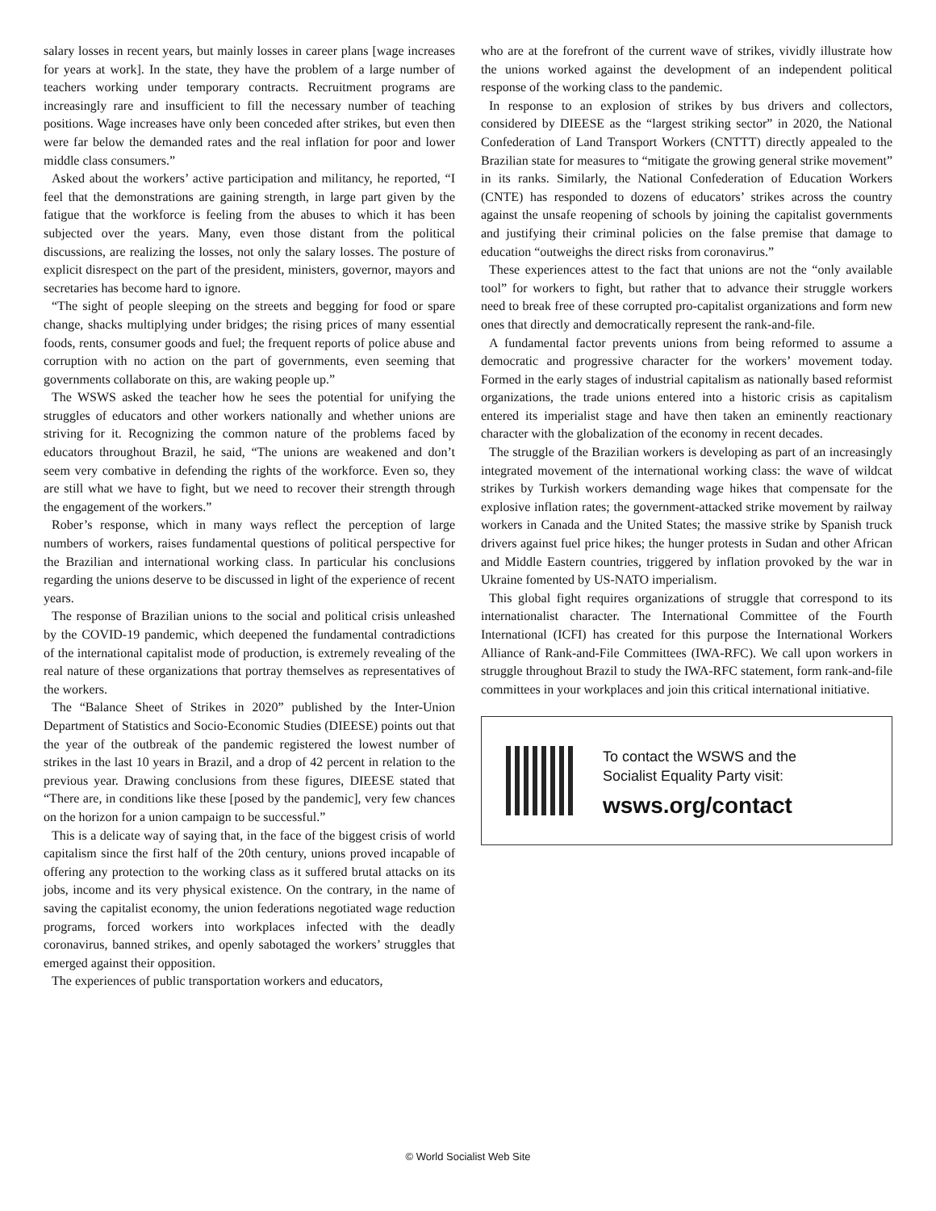salary losses in recent years, but mainly losses in career plans [wage increases for years at work]. In the state, they have the problem of a large number of teachers working under temporary contracts. Recruitment programs are increasingly rare and insufficient to fill the necessary number of teaching positions. Wage increases have only been conceded after strikes, but even then were far below the demanded rates and the real inflation for poor and lower middle class consumers.”
Asked about the workers’ active participation and militancy, he reported, “I feel that the demonstrations are gaining strength, in large part given by the fatigue that the workforce is feeling from the abuses to which it has been subjected over the years. Many, even those distant from the political discussions, are realizing the losses, not only the salary losses. The posture of explicit disrespect on the part of the president, ministers, governor, mayors and secretaries has become hard to ignore.
“The sight of people sleeping on the streets and begging for food or spare change, shacks multiplying under bridges; the rising prices of many essential foods, rents, consumer goods and fuel; the frequent reports of police abuse and corruption with no action on the part of governments, even seeming that governments collaborate on this, are waking people up.”
The WSWS asked the teacher how he sees the potential for unifying the struggles of educators and other workers nationally and whether unions are striving for it. Recognizing the common nature of the problems faced by educators throughout Brazil, he said, “The unions are weakened and don’t seem very combative in defending the rights of the workforce. Even so, they are still what we have to fight, but we need to recover their strength through the engagement of the workers.”
Rober’s response, which in many ways reflect the perception of large numbers of workers, raises fundamental questions of political perspective for the Brazilian and international working class. In particular his conclusions regarding the unions deserve to be discussed in light of the experience of recent years.
The response of Brazilian unions to the social and political crisis unleashed by the COVID-19 pandemic, which deepened the fundamental contradictions of the international capitalist mode of production, is extremely revealing of the real nature of these organizations that portray themselves as representatives of the workers.
The “Balance Sheet of Strikes in 2020” published by the Inter-Union Department of Statistics and Socio-Economic Studies (DIEESE) points out that the year of the outbreak of the pandemic registered the lowest number of strikes in the last 10 years in Brazil, and a drop of 42 percent in relation to the previous year. Drawing conclusions from these figures, DIEESE stated that “There are, in conditions like these [posed by the pandemic], very few chances on the horizon for a union campaign to be successful.”
This is a delicate way of saying that, in the face of the biggest crisis of world capitalism since the first half of the 20th century, unions proved incapable of offering any protection to the working class as it suffered brutal attacks on its jobs, income and its very physical existence. On the contrary, in the name of saving the capitalist economy, the union federations negotiated wage reduction programs, forced workers into workplaces infected with the deadly coronavirus, banned strikes, and openly sabotaged the workers’ struggles that emerged against their opposition.
The experiences of public transportation workers and educators,
who are at the forefront of the current wave of strikes, vividly illustrate how the unions worked against the development of an independent political response of the working class to the pandemic.
In response to an explosion of strikes by bus drivers and collectors, considered by DIEESE as the “largest striking sector” in 2020, the National Confederation of Land Transport Workers (CNTTT) directly appealed to the Brazilian state for measures to “mitigate the growing general strike movement” in its ranks. Similarly, the National Confederation of Education Workers (CNTE) has responded to dozens of educators’ strikes across the country against the unsafe reopening of schools by joining the capitalist governments and justifying their criminal policies on the false premise that damage to education “outweighs the direct risks from coronavirus.”
These experiences attest to the fact that unions are not the “only available tool” for workers to fight, but rather that to advance their struggle workers need to break free of these corrupted pro-capitalist organizations and form new ones that directly and democratically represent the rank-and-file.
A fundamental factor prevents unions from being reformed to assume a democratic and progressive character for the workers’ movement today. Formed in the early stages of industrial capitalism as nationally based reformist organizations, the trade unions entered into a historic crisis as capitalism entered its imperialist stage and have then taken an eminently reactionary character with the globalization of the economy in recent decades.
The struggle of the Brazilian workers is developing as part of an increasingly integrated movement of the international working class: the wave of wildcat strikes by Turkish workers demanding wage hikes that compensate for the explosive inflation rates; the government-attacked strike movement by railway workers in Canada and the United States; the massive strike by Spanish truck drivers against fuel price hikes; the hunger protests in Sudan and other African and Middle Eastern countries, triggered by inflation provoked by the war in Ukraine fomented by US-NATO imperialism.
This global fight requires organizations of struggle that correspond to its internationalist character. The International Committee of the Fourth International (ICFI) has created for this purpose the International Workers Alliance of Rank-and-File Committees (IWA-RFC). We call upon workers in struggle throughout Brazil to study the IWA-RFC statement, form rank-and-file committees in your workplaces and join this critical international initiative.
To contact the WSWS and the
Socialist Equality Party visit:
wsws.org/contact
© World Socialist Web Site